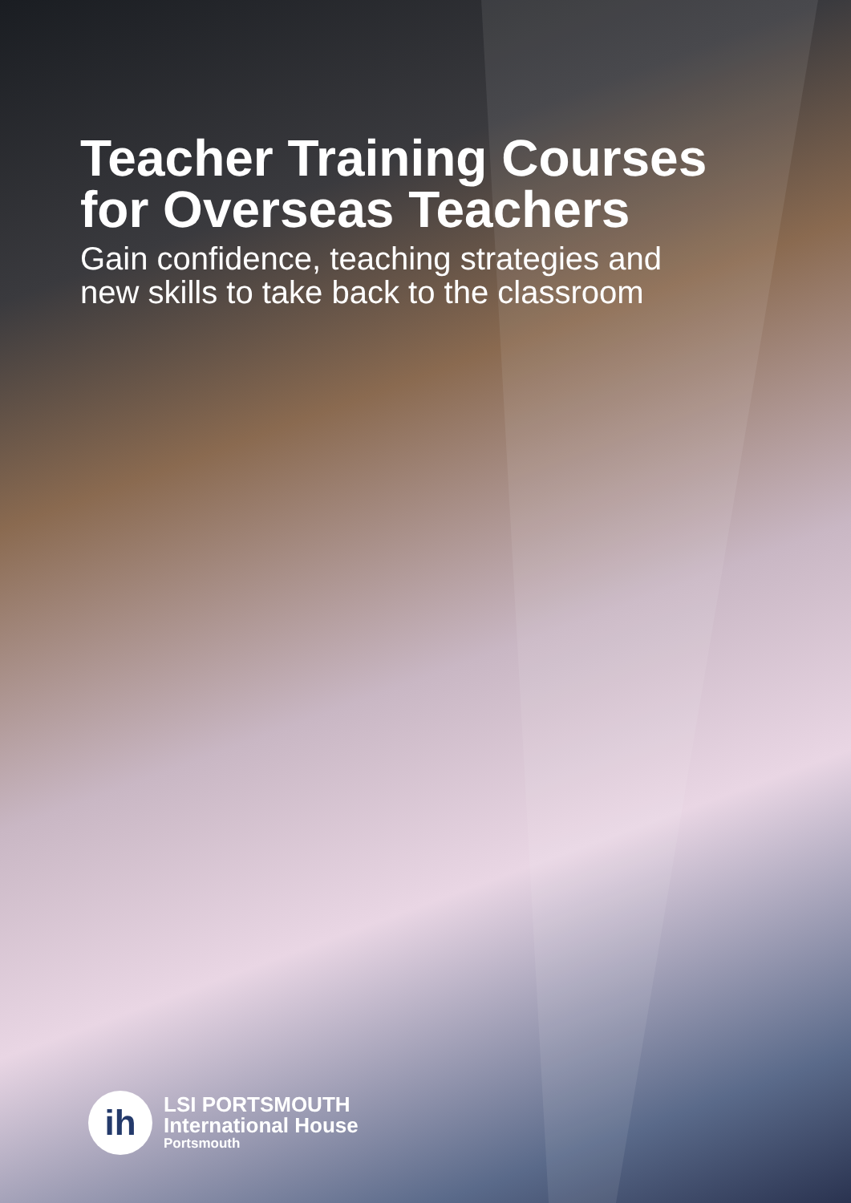Teacher Training Courses
for Overseas Teachers
Gain confidence, teaching strategies and
new skills to take back to the classroom
ih
LSI PORTSMOUTH
International House
Portsmouth